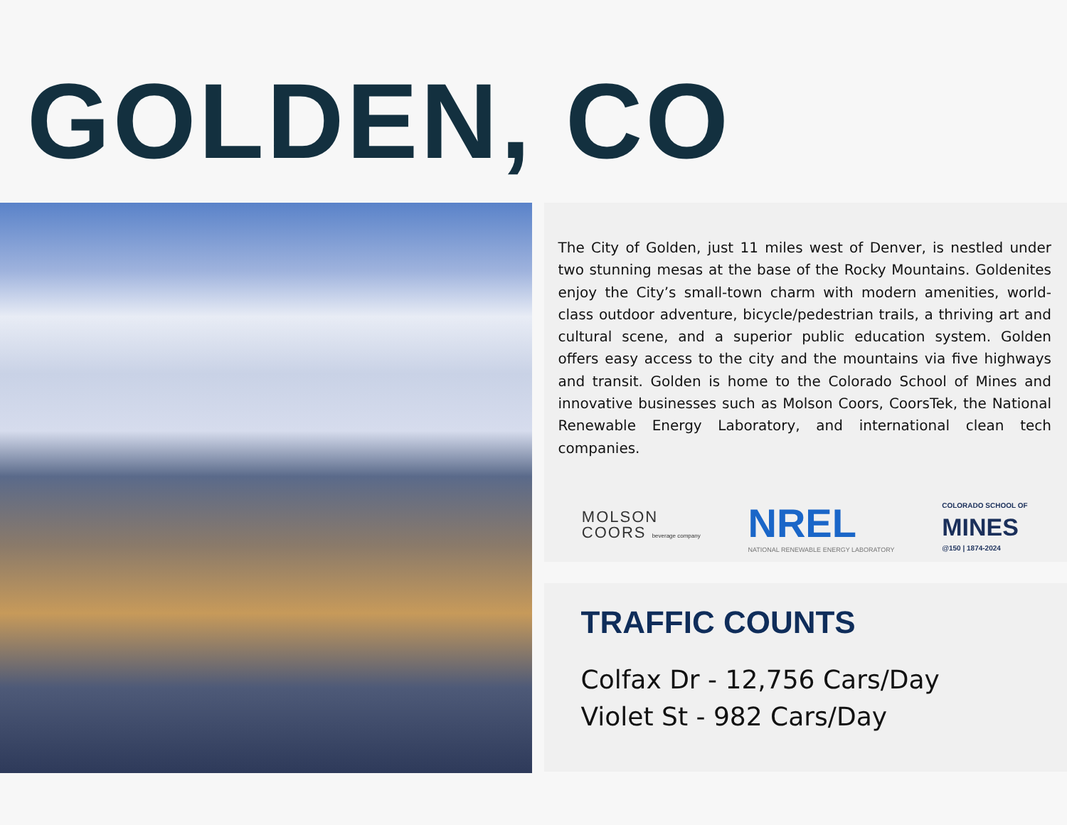GOLDEN, CO
The City of Golden, just 11 miles west of Denver, is nestled under two stunning mesas at the base of the Rocky Mountains. Goldenites enjoy the City’s small-town charm with modern amenities, world-class outdoor adventure, bicycle/pedestrian trails, a thriving art and cultural scene, and a superior public education system. Golden offers easy access to the city and the mountains via five highways and transit. Golden is home to the Colorado School of Mines and innovative businesses such as Molson Coors, CoorsTek, the National Renewable Energy Laboratory, and international clean tech companies.
MOLSON
COORS beverage company
NREL
NATIONAL RENEWABLE ENERGY LABORATORY
COLORADO SCHOOL OF
MINES
@150 | 1874-2024
TRAFFIC COUNTS
Colfax Dr - 12,756 Cars/Day
Violet St - 982 Cars/Day